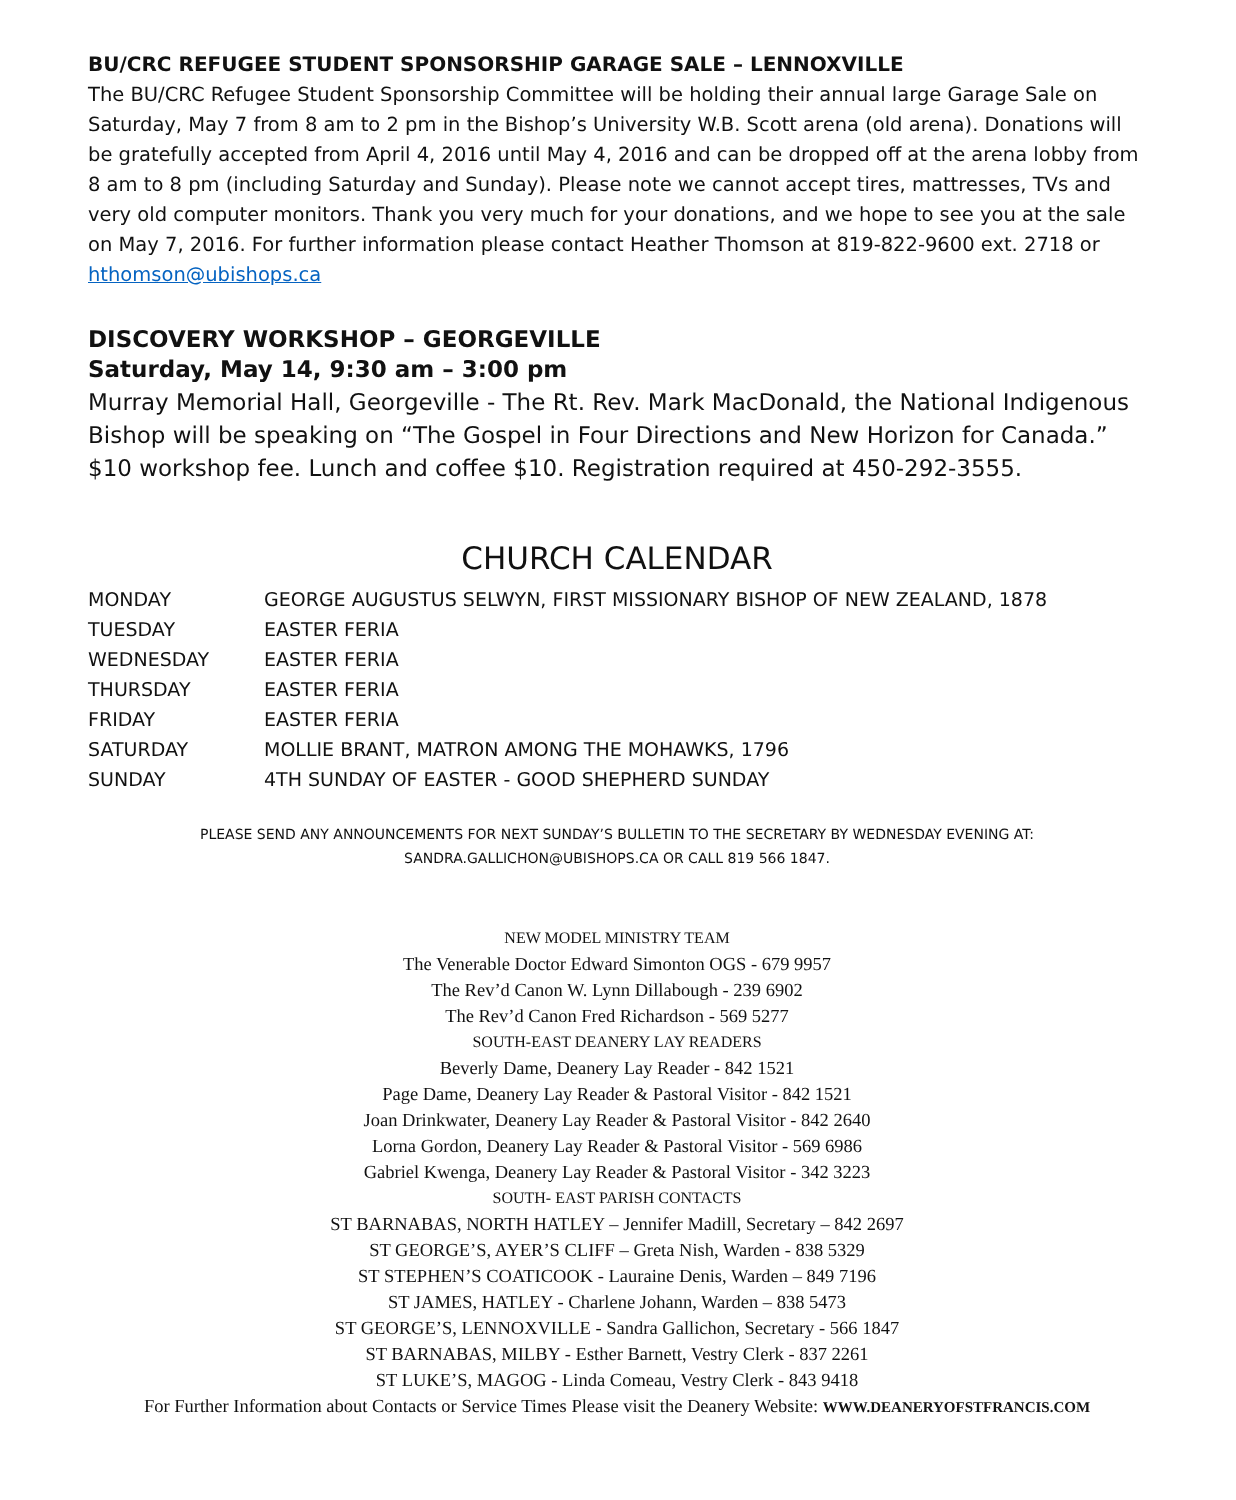BU/CRC REFUGEE STUDENT SPONSORSHIP GARAGE SALE – LENNOXVILLE
The BU/CRC Refugee Student Sponsorship Committee will be holding their annual large Garage Sale on Saturday, May 7 from 8 am to 2 pm in the Bishop’s University W.B. Scott arena (old arena). Donations will be gratefully accepted from April 4, 2016 until May 4, 2016 and can be dropped off at the arena lobby from 8 am to 8 pm (including Saturday and Sunday). Please note we cannot accept tires, mattresses, TVs and very old computer monitors. Thank you very much for your donations, and we hope to see you at the sale on May 7, 2016. For further information please contact Heather Thomson at 819-822-9600 ext. 2718 or hthomson@ubishops.ca
DISCOVERY WORKSHOP – GEORGEVILLE
Saturday, May 14, 9:30 am – 3:00 pm
Murray Memorial Hall, Georgeville - The Rt. Rev. Mark MacDonald, the National Indigenous Bishop will be speaking on “The Gospel in Four Directions and New Horizon for Canada.” $10 workshop fee. Lunch and coffee $10. Registration required at 450-292-3555.
CHURCH CALENDAR
| MONDAY | GEORGE AUGUSTUS SELWYN, FIRST MISSIONARY BISHOP OF NEW ZEALAND, 1878 |
| TUESDAY | EASTER FERIA |
| WEDNESDAY | EASTER FERIA |
| THURSDAY | EASTER FERIA |
| FRIDAY | EASTER FERIA |
| SATURDAY | MOLLIE BRANT, MATRON AMONG THE MOHAWKS, 1796 |
| SUNDAY | 4TH SUNDAY OF EASTER - GOOD SHEPHERD SUNDAY |
PLEASE SEND ANY ANNOUNCEMENTS FOR NEXT SUNDAY’S BULLETIN TO THE SECRETARY BY WEDNESDAY EVENING AT: SANDRA.GALLICHON@UBISHOPS.CA OR CALL 819 566 1847.
NEW MODEL MINISTRY TEAM
The Venerable Doctor Edward Simonton OGS - 679 9957
The Rev’d Canon W. Lynn Dillabough - 239 6902
The Rev’d Canon Fred Richardson - 569 5277
SOUTH-EAST DEANERY LAY READERS
Beverly Dame, Deanery Lay Reader - 842 1521
Page Dame, Deanery Lay Reader & Pastoral Visitor - 842 1521
Joan Drinkwater, Deanery Lay Reader & Pastoral Visitor - 842 2640
Lorna Gordon, Deanery Lay Reader & Pastoral Visitor - 569 6986
Gabriel Kwenga, Deanery Lay Reader & Pastoral Visitor - 342 3223
SOUTH- EAST PARISH CONTACTS
ST BARNABAS, NORTH HATLEY – Jennifer Madill, Secretary – 842 2697
ST GEORGE’S, AYER’S CLIFF – Greta Nish, Warden - 838 5329
ST STEPHEN’S COATICOOK - Lauraine Denis, Warden – 849 7196
ST JAMES, HATLEY - Charlene Johann, Warden – 838 5473
ST GEORGE’S, LENNOXVILLE - Sandra Gallichon, Secretary - 566 1847
ST BARNABAS, MILBY - Esther Barnett, Vestry Clerk - 837 2261
ST LUKE’S, MAGOG - Linda Comeau, Vestry Clerk - 843 9418
For Further Information about Contacts or Service Times Please visit the Deanery Website: WWW.DEANERYOFSTFRANCIS.COM